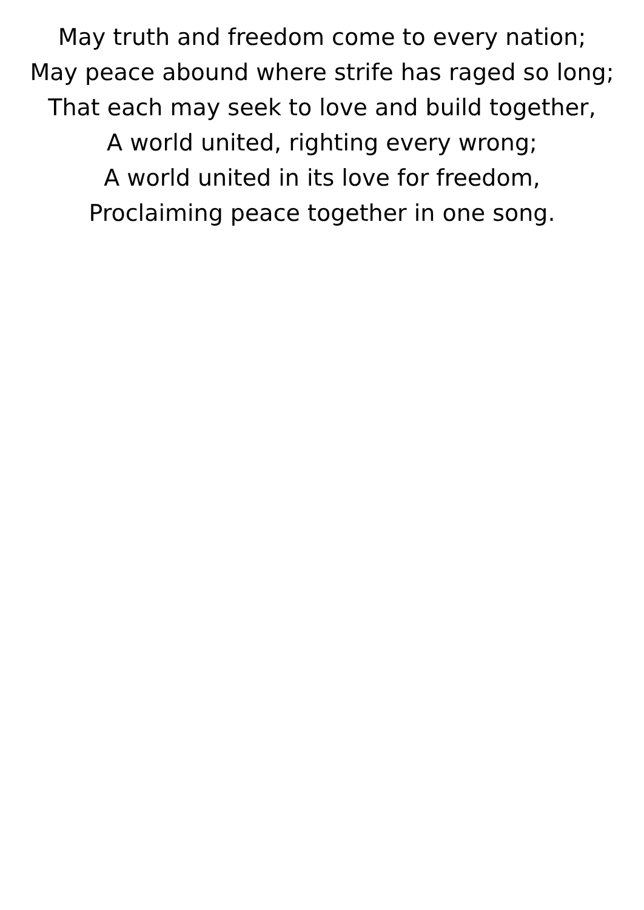May truth and freedom come to every nation;
May peace abound where strife has raged so long;
That each may seek to love and build together,
A world united, righting every wrong;
A world united in its love for freedom,
Proclaiming peace together in one song.